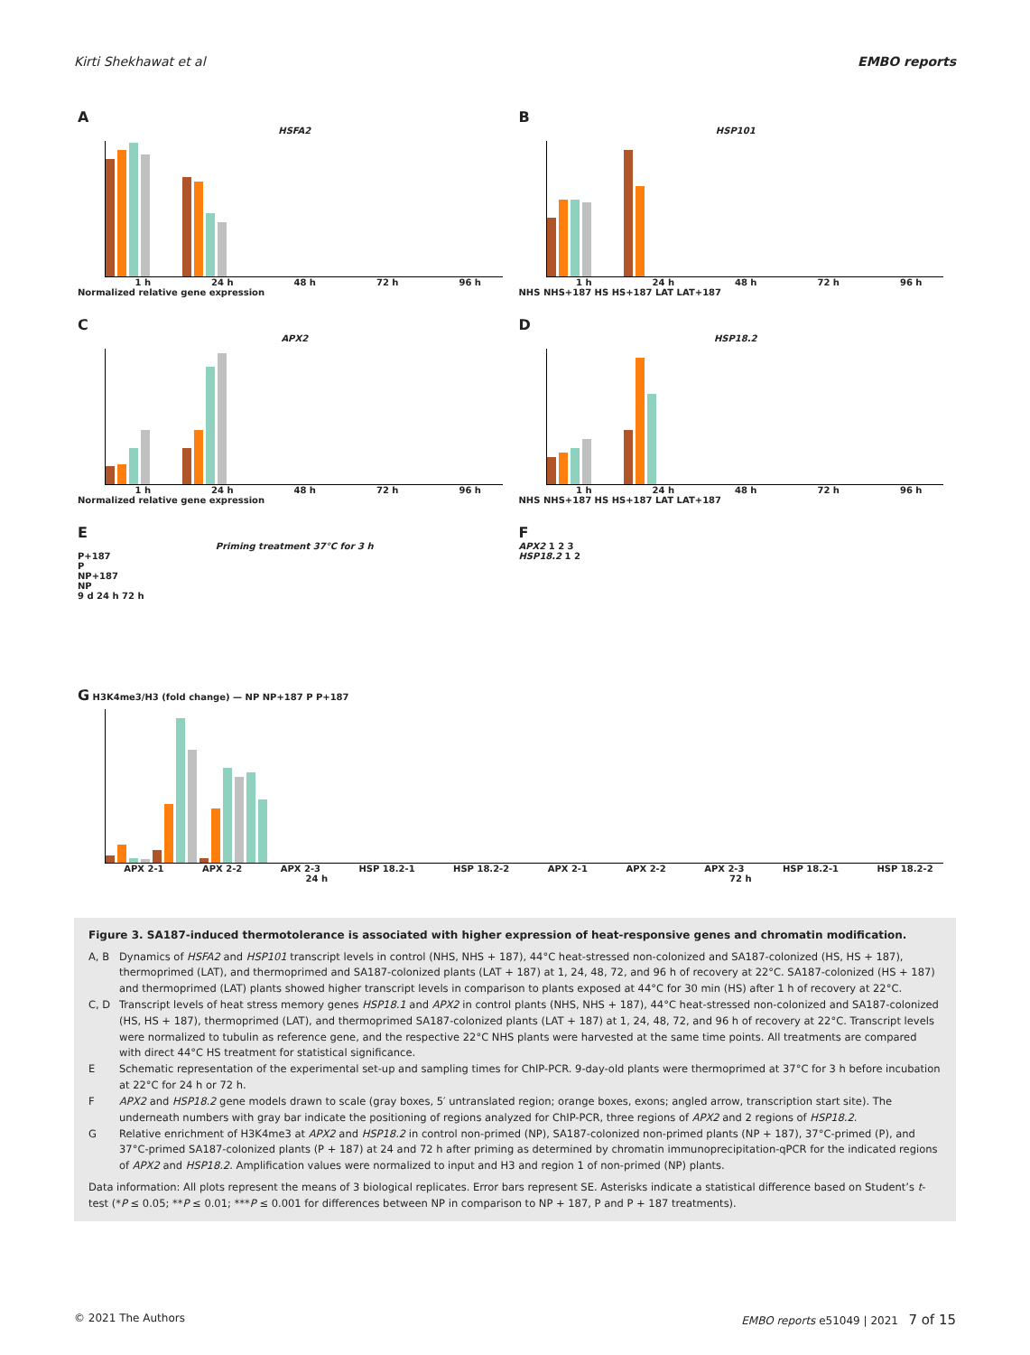Kirti Shekhawat et al EMBO reports
A
HSFA2
1 h 24 h 48 h 72 h 96 h
Normalized relative gene expression
B
HSP101
1 h 24 h 48 h 72 h 96 h
NHS NHS+187 HS HS+187 LAT LAT+187
C
APX2
1 h 24 h 48 h 72 h 96 h
Normalized relative gene expression
D
HSP18.2
1 h 24 h 48 h 72 h 96 h
NHS NHS+187 HS HS+187 LAT LAT+187
E
Priming treatment 37°C for 3 h
P+187
P
NP+187
NP
9 d 24 h 72 h
F
APX2 1 2 3
HSP18.2 1 2
G H3K4me3/H3 (fold change) — NP NP+187 P P+187
APX 2-1 APX 2-2 APX 2-3 HSP 18.2-1 HSP 18.2-2 APX 2-1 APX 2-2 APX 2-3 HSP 18.2-1 HSP 18.2-2
24 h 72 h
Figure 3. SA187-induced thermotolerance is associated with higher expression of heat-responsive genes and chromatin modification.
A, B Dynamics of HSFA2 and HSP101 transcript levels in control (NHS, NHS + 187), 44°C heat-stressed non-colonized and SA187-colonized (HS, HS + 187), thermoprimed (LAT), and thermoprimed and SA187-colonized plants (LAT + 187) at 1, 24, 48, 72, and 96 h of recovery at 22°C. SA187-colonized (HS + 187) and thermoprimed (LAT) plants showed higher transcript levels in comparison to plants exposed at 44°C for 30 min (HS) after 1 h of recovery at 22°C.
C, D Transcript levels of heat stress memory genes HSP18.1 and APX2 in control plants (NHS, NHS + 187), 44°C heat-stressed non-colonized and SA187-colonized (HS, HS + 187), thermoprimed (LAT), and thermoprimed SA187-colonized plants (LAT + 187) at 1, 24, 48, 72, and 96 h of recovery at 22°C. Transcript levels were normalized to tubulin as reference gene, and the respective 22°C NHS plants were harvested at the same time points. All treatments are compared with direct 44°C HS treatment for statistical significance.
E Schematic representation of the experimental set-up and sampling times for ChIP-PCR. 9-day-old plants were thermoprimed at 37°C for 3 h before incubation at 22°C for 24 h or 72 h.
F APX2 and HSP18.2 gene models drawn to scale (gray boxes, 5′ untranslated region; orange boxes, exons; angled arrow, transcription start site). The underneath numbers with gray bar indicate the positioning of regions analyzed for ChIP-PCR, three regions of APX2 and 2 regions of HSP18.2.
G Relative enrichment of H3K4me3 at APX2 and HSP18.2 in control non-primed (NP), SA187-colonized non-primed plants (NP + 187), 37°C-primed (P), and 37°C-primed SA187-colonized plants (P + 187) at 24 and 72 h after priming as determined by chromatin immunoprecipitation-qPCR for the indicated regions of APX2 and HSP18.2. Amplification values were normalized to input and H3 and region 1 of non-primed (NP) plants.
Data information: All plots represent the means of 3 biological replicates. Error bars represent SE. Asterisks indicate a statistical difference based on Student’s t-test (*P ≤ 0.05; **P ≤ 0.01; ***P ≤ 0.001 for differences between NP in comparison to NP + 187, P and P + 187 treatments).
© 2021 The Authors EMBO reports e51049 | 2021 7 of 15